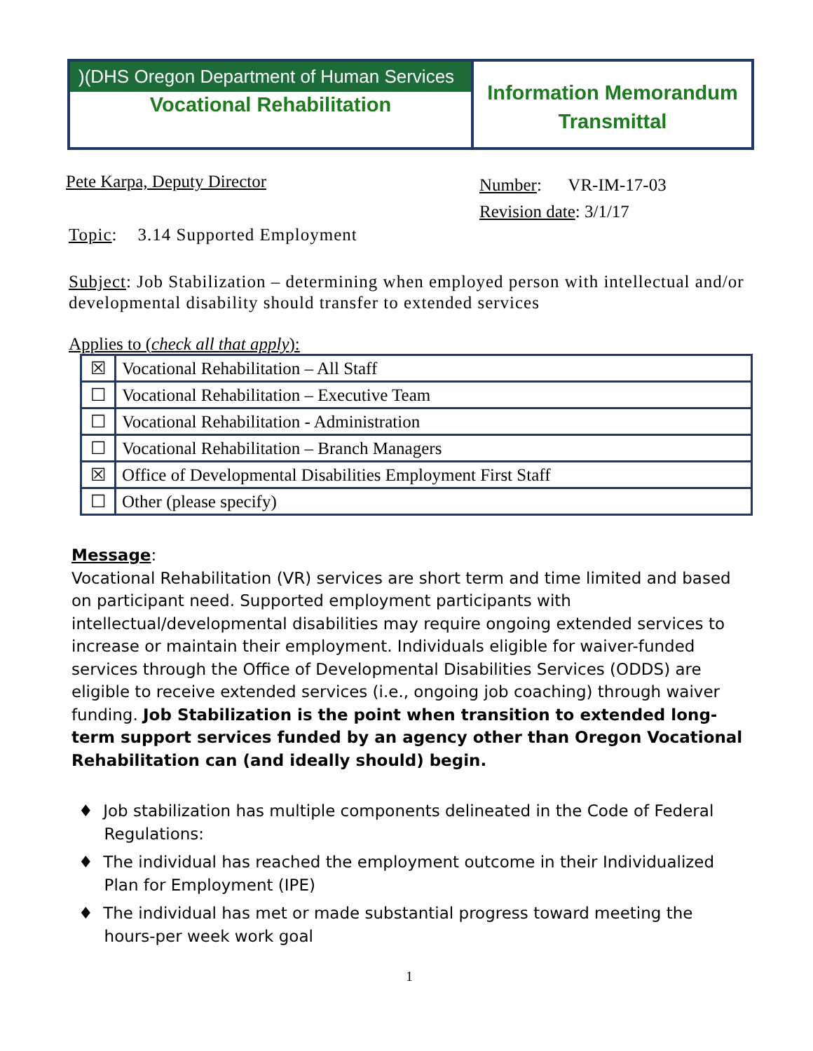)(DHS Oregon Department of Human Services
Vocational Rehabilitation
Information Memorandum
Transmittal
Pete Karpa, Deputy Director
Number: VR-IM-17-03
Revision date: 3/1/17
Topic: 3.14 Supported Employment
Subject: Job Stabilization – determining when employed person with intellectual and/or developmental disability should transfer to extended services
Applies to (check all that apply):
| ☒ | Vocational Rehabilitation – All Staff |
| ☐ | Vocational Rehabilitation – Executive Team |
| ☐ | Vocational Rehabilitation - Administration |
| ☐ | Vocational Rehabilitation – Branch Managers |
| ☒ | Office of Developmental Disabilities Employment First Staff |
| ☐ | Other (please specify) |
Message:
Vocational Rehabilitation (VR) services are short term and time limited and based on participant need. Supported employment participants with intellectual/developmental disabilities may require ongoing extended services to increase or maintain their employment. Individuals eligible for waiver-funded services through the Office of Developmental Disabilities Services (ODDS) are eligible to receive extended services (i.e., ongoing job coaching) through waiver funding. Job Stabilization is the point when transition to extended long-term support services funded by an agency other than Oregon Vocational Rehabilitation can (and ideally should) begin.
♦ Job stabilization has multiple components delineated in the Code of Federal
Regulations:
♦ The individual has reached the employment outcome in their Individualized
Plan for Employment (IPE)
♦ The individual has met or made substantial progress toward meeting the
hours-per week work goal
1